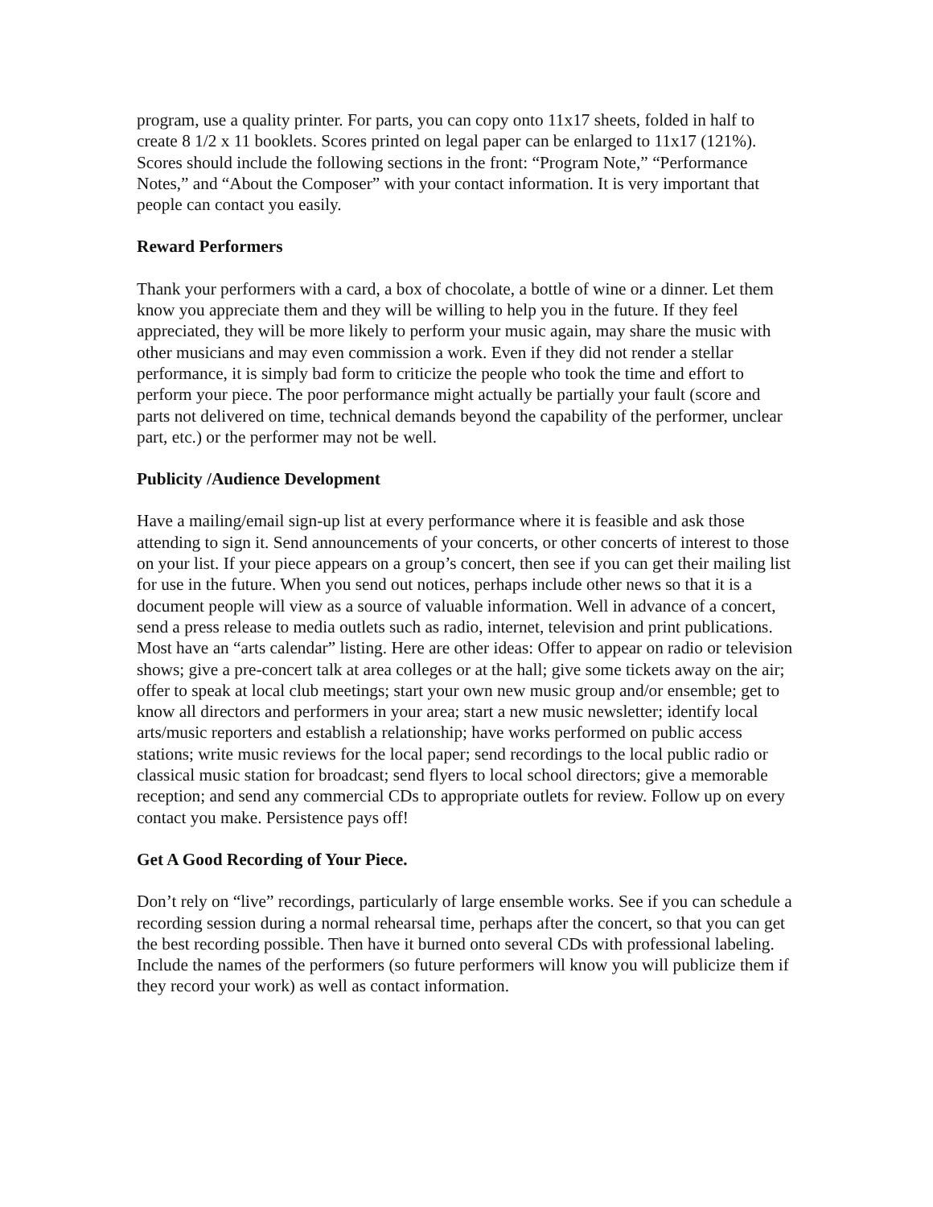program, use a quality printer. For parts, you can copy onto 11x17 sheets, folded in half to create 8 1/2 x 11 booklets. Scores printed on legal paper can be enlarged to 11x17 (121%). Scores should include the following sections in the front: “Program Note,” “Performance Notes,” and “About the Composer” with your contact information. It is very important that people can contact you easily.
Reward Performers
Thank your performers with a card, a box of chocolate, a bottle of wine or a dinner. Let them know you appreciate them and they will be willing to help you in the future. If they feel appreciated, they will be more likely to perform your music again, may share the music with other musicians and may even commission a work. Even if they did not render a stellar performance, it is simply bad form to criticize the people who took the time and effort to perform your piece. The poor performance might actually be partially your fault (score and parts not delivered on time, technical demands beyond the capability of the performer, unclear part, etc.) or the performer may not be well.
Publicity /Audience Development
Have a mailing/email sign-up list at every performance where it is feasible and ask those attending to sign it. Send announcements of your concerts, or other concerts of interest to those on your list. If your piece appears on a group’s concert, then see if you can get their mailing list for use in the future. When you send out notices, perhaps include other news so that it is a document people will view as a source of valuable information. Well in advance of a concert, send a press release to media outlets such as radio, internet, television and print publications. Most have an “arts calendar” listing. Here are other ideas: Offer to appear on radio or television shows; give a pre-concert talk at area colleges or at the hall; give some tickets away on the air; offer to speak at local club meetings; start your own new music group and/or ensemble; get to know all directors and performers in your area; start a new music newsletter; identify local arts/music reporters and establish a relationship; have works performed on public access stations; write music reviews for the local paper; send recordings to the local public radio or classical music station for broadcast; send flyers to local school directors; give a memorable reception; and send any commercial CDs to appropriate outlets for review. Follow up on every contact you make. Persistence pays off!
Get A Good Recording of Your Piece.
Don’t rely on “live” recordings, particularly of large ensemble works. See if you can schedule a recording session during a normal rehearsal time, perhaps after the concert, so that you can get the best recording possible. Then have it burned onto several CDs with professional labeling. Include the names of the performers (so future performers will know you will publicize them if they record your work) as well as contact information.